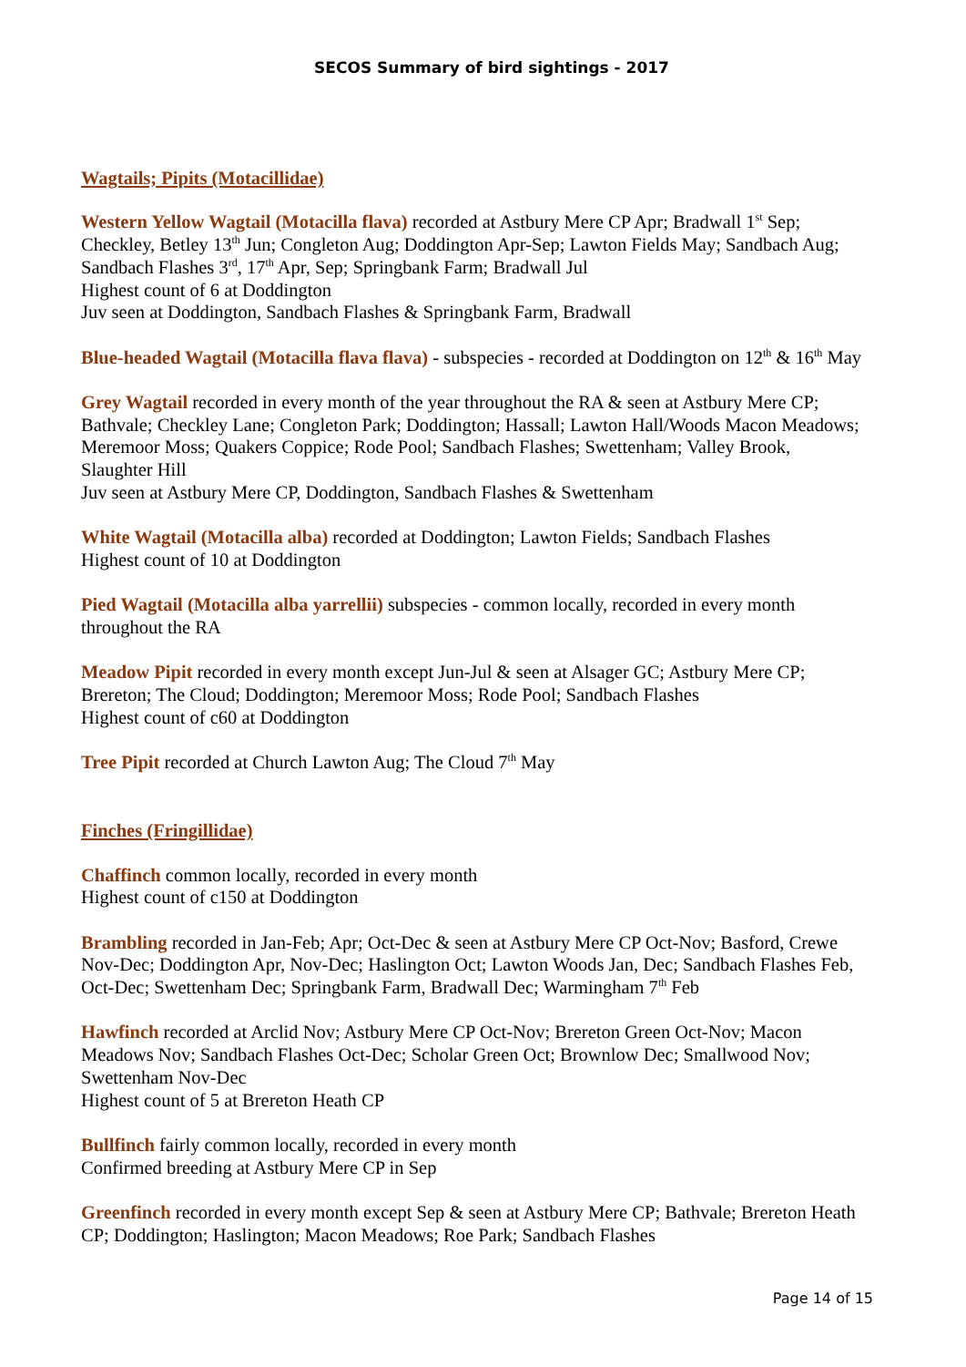SECOS Summary of bird sightings - 2017
Wagtails; Pipits (Motacillidae)
Western Yellow Wagtail (Motacilla flava) recorded at Astbury Mere CP Apr; Bradwall 1<sup>st</sup> Sep; Checkley, Betley 13<sup>th</sup> Jun; Congleton Aug; Doddington Apr-Sep; Lawton Fields May; Sandbach Aug; Sandbach Flashes 3<sup>rd</sup>, 17<sup>th</sup> Apr, Sep; Springbank Farm; Bradwall Jul
Highest count of 6 at Doddington
Juv seen at Doddington, Sandbach Flashes & Springbank Farm, Bradwall
Blue-headed Wagtail (Motacilla flava flava) - subspecies - recorded at Doddington on 12<sup>th</sup> & 16<sup>th</sup> May
Grey Wagtail recorded in every month of the year throughout the RA & seen at Astbury Mere CP; Bathvale; Checkley Lane; Congleton Park; Doddington; Hassall; Lawton Hall/Woods Macon Meadows; Meremoor Moss; Quakers Coppice; Rode Pool; Sandbach Flashes; Swettenham; Valley Brook, Slaughter Hill
Juv seen at Astbury Mere CP, Doddington, Sandbach Flashes & Swettenham
White Wagtail (Motacilla alba) recorded at Doddington; Lawton Fields; Sandbach Flashes
Highest count of 10 at Doddington
Pied Wagtail (Motacilla alba yarrellii) subspecies - common locally, recorded in every month throughout the RA
Meadow Pipit recorded in every month except Jun-Jul & seen at Alsager GC; Astbury Mere CP; Brereton; The Cloud; Doddington; Meremoor Moss; Rode Pool; Sandbach Flashes
Highest count of c60 at Doddington
Tree Pipit recorded at Church Lawton Aug; The Cloud 7<sup>th</sup> May
Finches (Fringillidae)
Chaffinch common locally, recorded in every month
Highest count of c150 at Doddington
Brambling recorded in Jan-Feb; Apr; Oct-Dec & seen at Astbury Mere CP Oct-Nov; Basford, Crewe Nov-Dec; Doddington Apr, Nov-Dec; Haslington Oct; Lawton Woods Jan, Dec; Sandbach Flashes Feb, Oct-Dec; Swettenham Dec; Springbank Farm, Bradwall Dec; Warmingham 7<sup>th</sup> Feb
Hawfinch recorded at Arclid Nov; Astbury Mere CP Oct-Nov; Brereton Green Oct-Nov; Macon Meadows Nov; Sandbach Flashes Oct-Dec; Scholar Green Oct; Brownlow Dec; Smallwood Nov; Swettenham Nov-Dec
Highest count of 5 at Brereton Heath CP
Bullfinch fairly common locally, recorded in every month
Confirmed breeding at Astbury Mere CP in Sep
Greenfinch recorded in every month except Sep & seen at Astbury Mere CP; Bathvale; Brereton Heath CP; Doddington; Haslington; Macon Meadows; Roe Park; Sandbach Flashes
Page 14 of 15